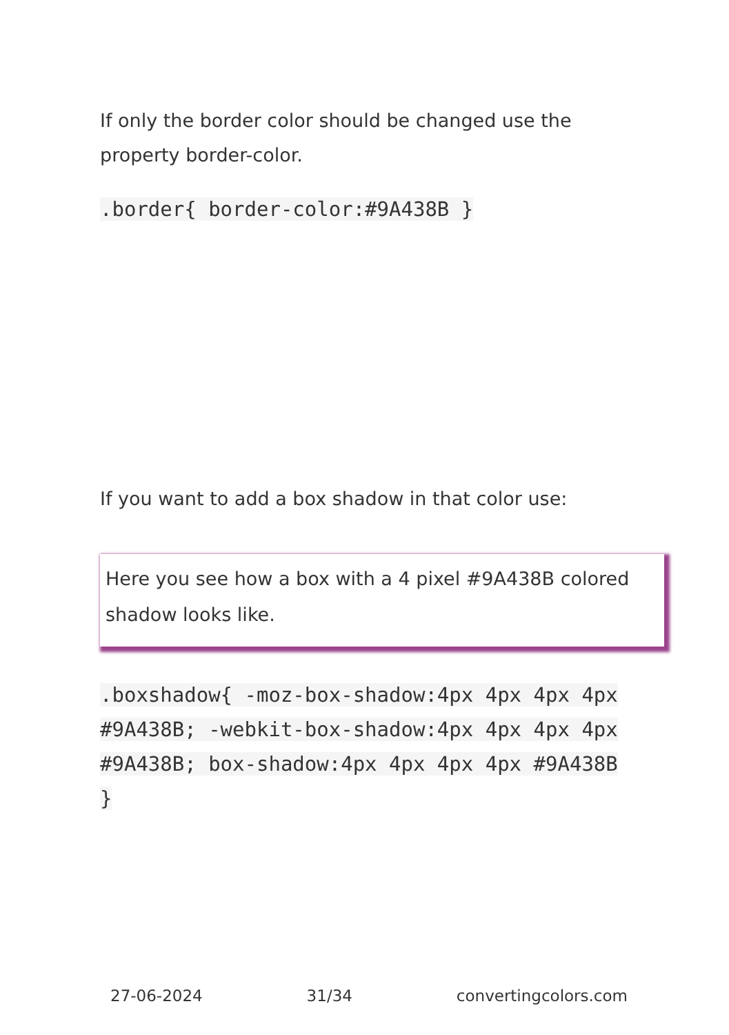If only the border color should be changed use the property border-color.
.border{ border-color:#9A438B }
If you want to add a box shadow in that color use:
Here you see how a box with a 4 pixel #9A438B colored shadow looks like.
.boxshadow{ -moz-box-shadow:4px 4px 4px 4px #9A438B; -webkit-box-shadow:4px 4px 4px 4px #9A438B; box-shadow:4px 4px 4px 4px #9A438B }
27-06-2024 31/34 convertingcolors.com